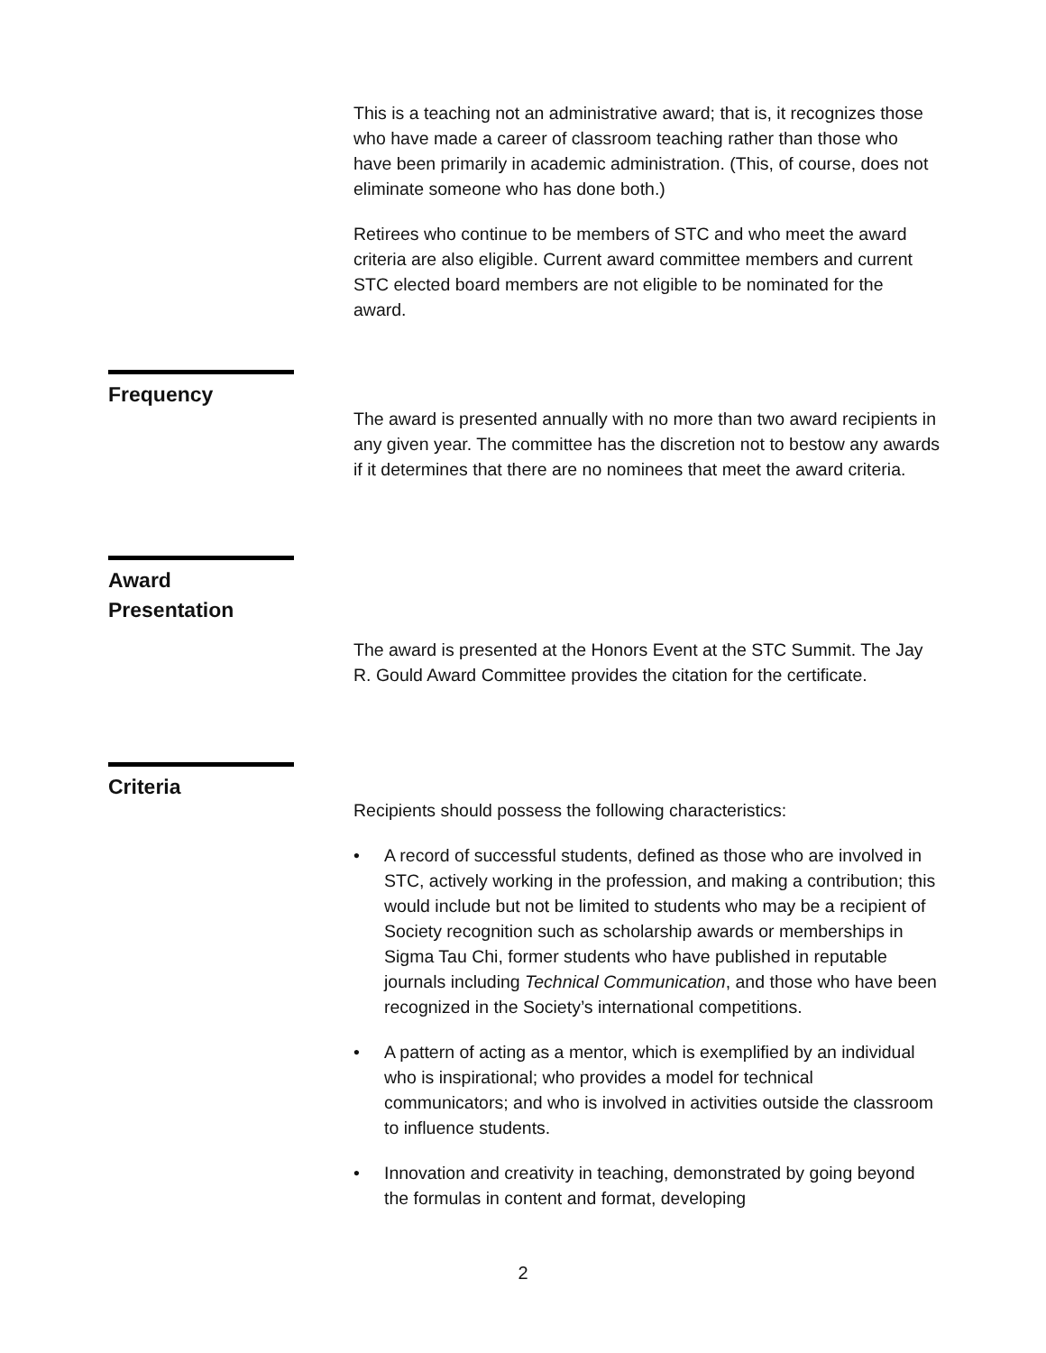This is a teaching not an administrative award; that is, it recognizes those who have made a career of classroom teaching rather than those who have been primarily in academic administration. (This, of course, does not eliminate someone who has done both.)
Retirees who continue to be members of STC and who meet the award criteria are also eligible. Current award committee members and current STC elected board members are not eligible to be nominated for the award.
Frequency
The award is presented annually with no more than two award recipients in any given year. The committee has the discretion not to bestow any awards if it determines that there are no nominees that meet the award criteria.
Award Presentation
The award is presented at the Honors Event at the STC Summit. The Jay R. Gould Award Committee provides the citation for the certificate.
Criteria
Recipients should possess the following characteristics:
• A record of successful students, defined as those who are involved in STC, actively working in the profession, and making a contribution; this would include but not be limited to students who may be a recipient of Society recognition such as scholarship awards or memberships in Sigma Tau Chi, former students who have published in reputable journals including Technical Communication, and those who have been recognized in the Society’s international competitions.
• A pattern of acting as a mentor, which is exemplified by an individual who is inspirational; who provides a model for technical communicators; and who is involved in activities outside the classroom to influence students.
• Innovation and creativity in teaching, demonstrated by going beyond the formulas in content and format, developing
2